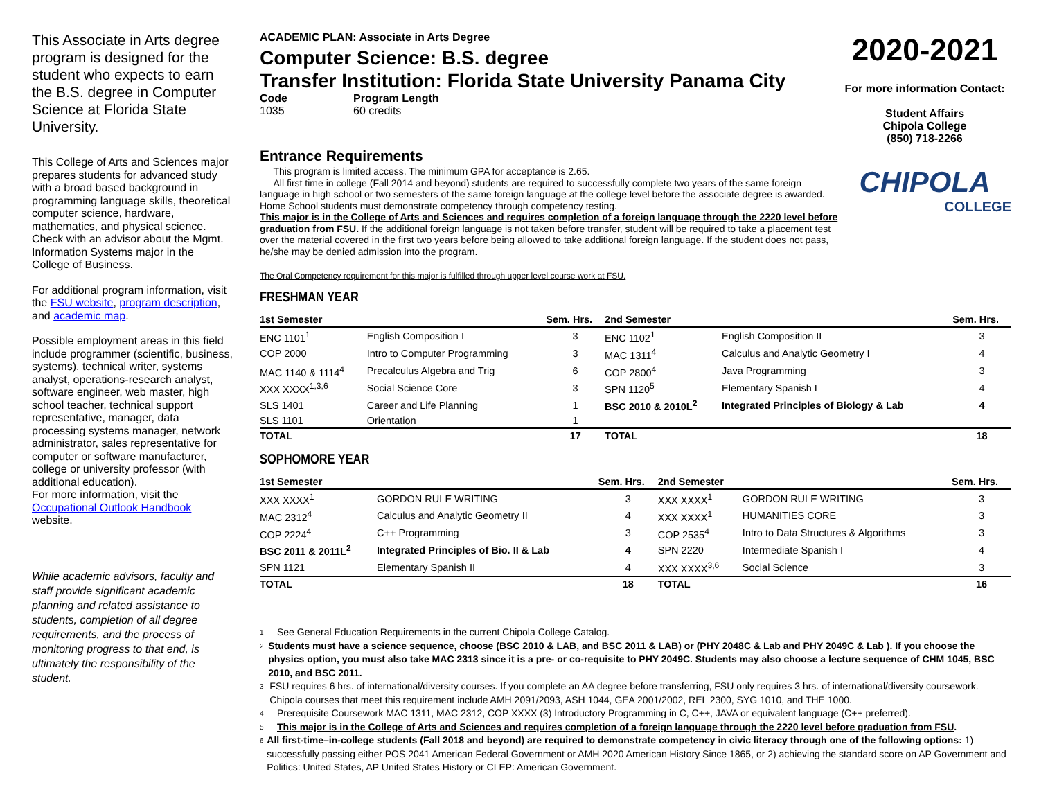This Associate in Arts degree program is designed for the student who expects to earn the B.S. degree in Computer Science at Florida State University.
This College of Arts and Sciences major prepares students for advanced study with a broad based background in programming language skills, theoretical computer science, hardware, mathematics, and physical science. Check with an advisor about the Mgmt. Information Systems major in the College of Business.
For additional program information, visit the FSU website, program description, and academic map.
Possible employment areas in this field include programmer (scientific, business, systems), technical writer, systems analyst, operations-research analyst, software engineer, web master, high school teacher, technical support representative, manager, data processing systems manager, network administrator, sales representative for computer or software manufacturer, college or university professor (with additional education).
For more information, visit the Occupational Outlook Handbook website.
While academic advisors, faculty and staff provide significant academic planning and related assistance to students, completion of all degree requirements, and the process of monitoring progress to that end, is ultimately the responsibility of the student.
ACADEMIC PLAN: Associate in Arts Degree
Computer Science: B.S. degree
Transfer Institution: Florida State University Panama City
Code
1035
Program Length
60 credits
Entrance Requirements
This program is limited access. The minimum GPA for acceptance is 2.65.
All first time in college (Fall 2014 and beyond) students are required to successfully complete two years of the same foreign language in high school or two semesters of the same foreign language at the college level before the associate degree is awarded. Home School students must demonstrate competency through competency testing.
This major is in the College of Arts and Sciences and requires completion of a foreign language through the 2220 level before graduation from FSU. If the additional foreign language is not taken before transfer, student will be required to take a placement test over the material covered in the first two years before being allowed to take additional foreign language. If the student does not pass, he/she may be denied admission into the program.
The Oral Competency requirement for this major is fulfilled through upper level course work at FSU.
2020-2021
For more information Contact:
Student Affairs
Chipola College
(850) 718-2266
CHIPOLA
COLLEGE
FRESHMAN YEAR
| 1st Semester | | Sem. Hrs. | 2nd Semester | | Sem. Hrs. |
| --- | --- | --- | --- | --- | --- |
| ENC 1101<sup>1</sup> | English Composition I | 3 | ENC 1102<sup>1</sup> | English Composition II | 3 |
| COP 2000 | Intro to Computer Programming | 3 | MAC 1311<sup>4</sup> | Calculus and Analytic Geometry I | 4 |
| MAC 1140 & 1114<sup>4</sup> | Precalculus Algebra and Trig | 6 | COP 2800<sup>4</sup> | Java Programming | 3 |
| XXX XXXX<sup>1,3,6</sup> | Social Science Core | 3 | SPN 1120<sup>5</sup> | Elementary Spanish I | 4 |
| SLS 1401 | Career and Life Planning | 1 | BSC 2010 & 2010L<sup>2</sup> | Integrated Principles of Biology & Lab | 4 |
| SLS 1101 | Orientation | 1 | | | |
| TOTAL | | 17 | TOTAL | | 18 |
SOPHOMORE YEAR
| 1st Semester | | Sem. Hrs. | 2nd Semester | | Sem. Hrs. |
| --- | --- | --- | --- | --- | --- |
| XXX XXXX<sup>1</sup> | GORDON RULE WRITING | 3 | XXX XXXX<sup>1</sup> | GORDON RULE WRITING | 3 |
| MAC 2312<sup>4</sup> | Calculus and Analytic Geometry II | 4 | XXX XXXX<sup>1</sup> | HUMANITIES CORE | 3 |
| COP 2224<sup>4</sup> | C++ Programming | 3 | COP 2535<sup>4</sup> | Intro to Data Structures & Algorithms | 3 |
| BSC 2011 & 2011L<sup>2</sup> | Integrated Principles of Bio. II & Lab | 4 | SPN 2220 | Intermediate Spanish I | 4 |
| SPN 1121 | Elementary Spanish II | 4 | XXX XXXX<sup>3,6</sup> | Social Science | 3 |
| TOTAL | | 18 | TOTAL | | 16 |
1 See General Education Requirements in the current Chipola College Catalog.
2 Students must have a science sequence, choose (BSC 2010 & LAB, and BSC 2011 & LAB) or (PHY 2048C & Lab and PHY 2049C & Lab ). If you choose the physics option, you must also take MAC 2313 since it is a pre- or co-requisite to PHY 2049C. Students may also choose a lecture sequence of CHM 1045, BSC 2010, and BSC 2011.
3 FSU requires 6 hrs. of international/diversity courses. If you complete an AA degree before transferring, FSU only requires 3 hrs. of international/diversity coursework. Chipola courses that meet this requirement include AMH 2091/2093, ASH 1044, GEA 2001/2002, REL 2300, SYG 1010, and THE 1000.
4 Prerequisite Coursework MAC 1311, MAC 2312, COP XXXX (3) Introductory Programming in C, C++, JAVA or equivalent language (C++ preferred).
5 This major is in the College of Arts and Sciences and requires completion of a foreign language through the 2220 level before graduation from FSU.
6 All first-time–in-college students (Fall 2018 and beyond) are required to demonstrate competency in civic literacy through one of the following options: 1) successfully passing either POS 2041 American Federal Government or AMH 2020 American History Since 1865, or 2) achieving the standard score on AP Government and Politics: United States, AP United States History or CLEP: American Government.